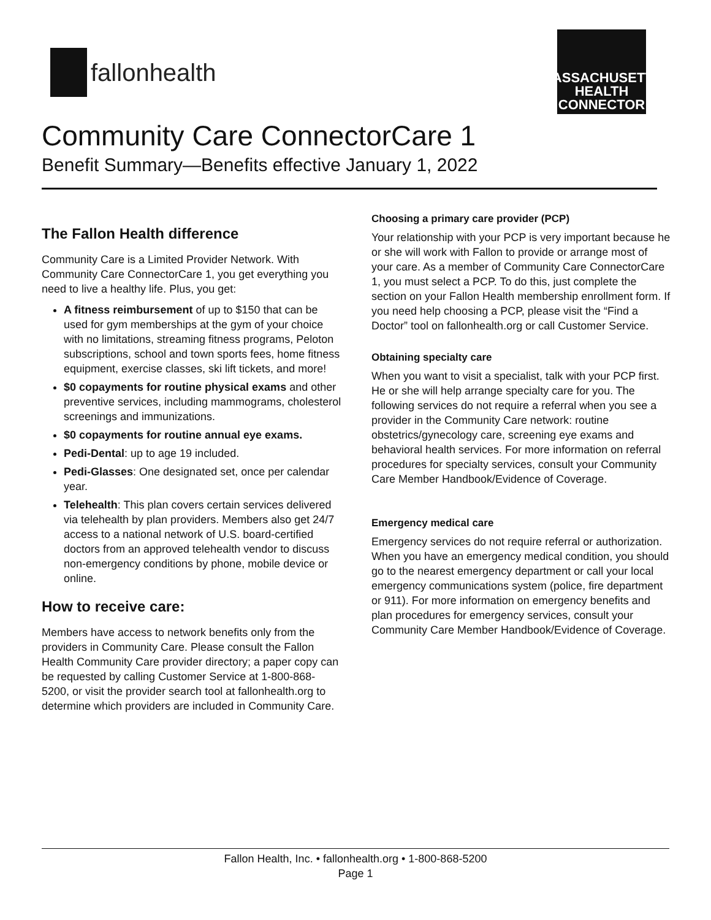fallonhealth
MASSACHUSETTS
HEALTH
CONNECTOR
Community Care ConnectorCare 1
Benefit Summary—Benefits effective January 1, 2022
The Fallon Health difference
Community Care is a Limited Provider Network. With Community Care ConnectorCare 1, you get everything you need to live a healthy life. Plus, you get:
A fitness reimbursement of up to $150 that can be used for gym memberships at the gym of your choice with no limitations, streaming fitness programs, Peloton subscriptions, school and town sports fees, home fitness equipment, exercise classes, ski lift tickets, and more!
$0 copayments for routine physical exams and other preventive services, including mammograms, cholesterol screenings and immunizations.
$0 copayments for routine annual eye exams.
Pedi-Dental: up to age 19 included.
Pedi-Glasses: One designated set, once per calendar year.
Telehealth: This plan covers certain services delivered via telehealth by plan providers. Members also get 24/7 access to a national network of U.S. board-certified doctors from an approved telehealth vendor to discuss non-emergency conditions by phone, mobile device or online.
How to receive care:
Members have access to network benefits only from the providers in Community Care. Please consult the Fallon Health Community Care provider directory; a paper copy can be requested by calling Customer Service at 1-800-868-5200, or visit the provider search tool at fallonhealth.org to determine which providers are included in Community Care.
Choosing a primary care provider (PCP)
Your relationship with your PCP is very important because he or she will work with Fallon to provide or arrange most of your care. As a member of Community Care ConnectorCare 1, you must select a PCP. To do this, just complete the section on your Fallon Health membership enrollment form. If you need help choosing a PCP, please visit the “Find a Doctor” tool on fallonhealth.org or call Customer Service.
Obtaining specialty care
When you want to visit a specialist, talk with your PCP first. He or she will help arrange specialty care for you. The following services do not require a referral when you see a provider in the Community Care network: routine obstetrics/gynecology care, screening eye exams and behavioral health services. For more information on referral procedures for specialty services, consult your Community Care Member Handbook/Evidence of Coverage.
Emergency medical care
Emergency services do not require referral or authorization. When you have an emergency medical condition, you should go to the nearest emergency department or call your local emergency communications system (police, fire department or 911). For more information on emergency benefits and plan procedures for emergency services, consult your Community Care Member Handbook/Evidence of Coverage.
Fallon Health, Inc. • fallonhealth.org • 1-800-868-5200
Page 1